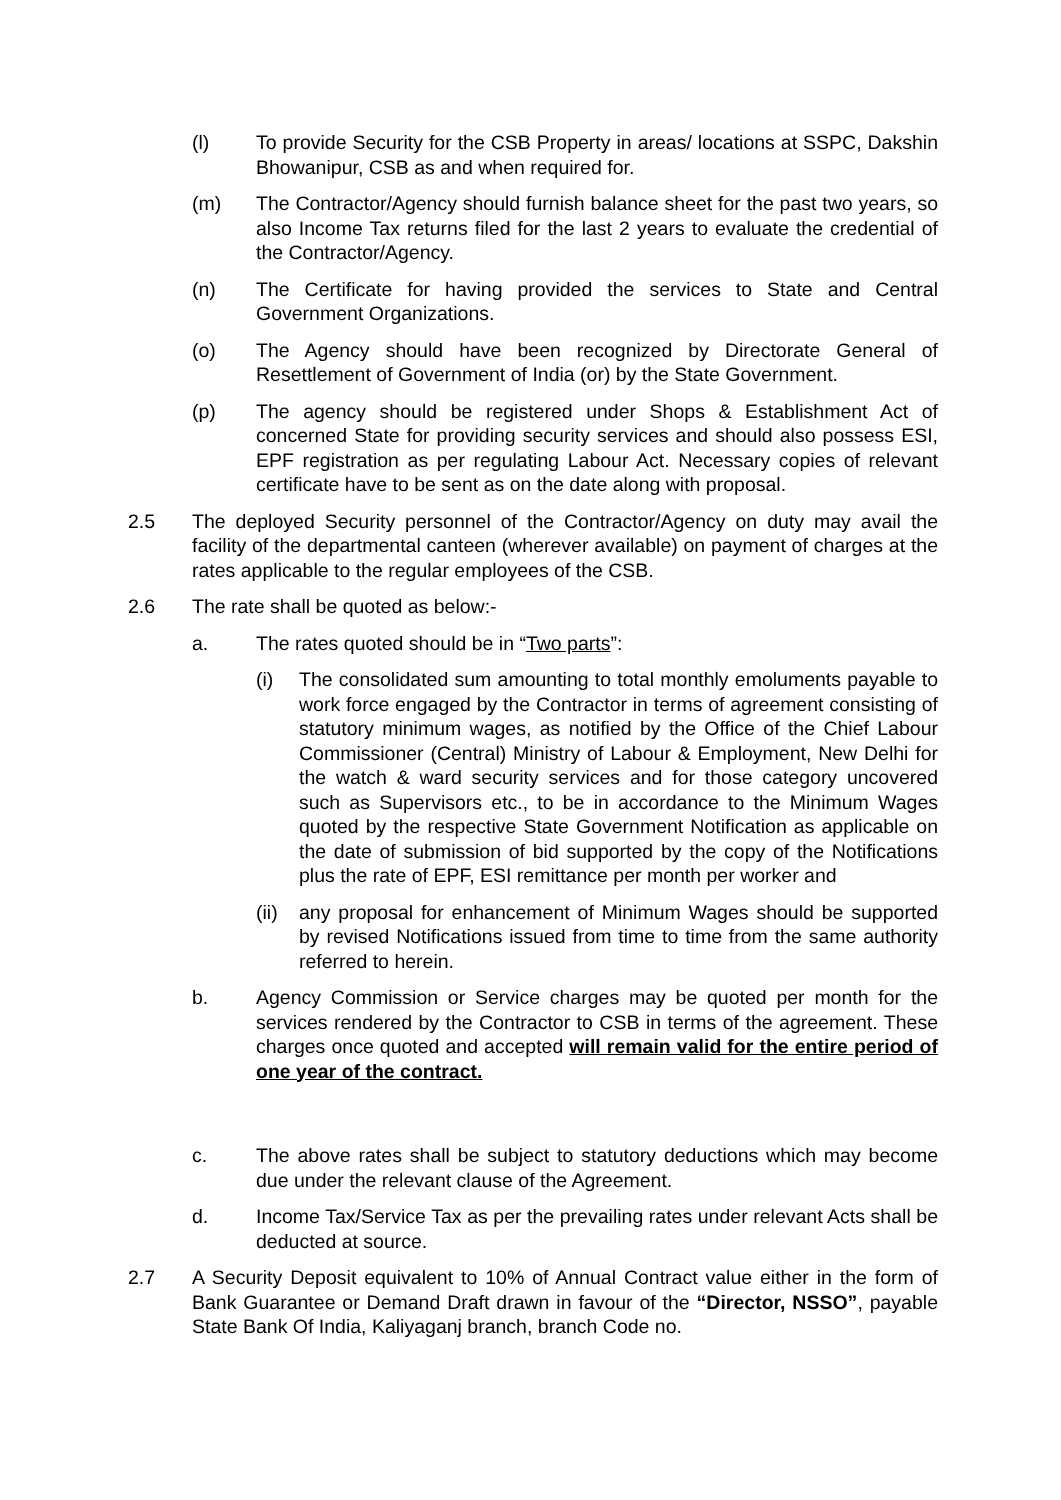(l) To provide Security for the CSB Property in areas/ locations at SSPC, Dakshin Bhowanipur, CSB as and when required for.
(m) The Contractor/Agency should furnish balance sheet for the past two years, so also Income Tax returns filed for the last 2 years to evaluate the credential of the Contractor/Agency.
(n) The Certificate for having provided the services to State and Central Government Organizations.
(o) The Agency should have been recognized by Directorate General of Resettlement of Government of India (or) by the State Government.
(p) The agency should be registered under Shops & Establishment Act of concerned State for providing security services and should also possess ESI, EPF registration as per regulating Labour Act. Necessary copies of relevant certificate have to be sent as on the date along with proposal.
2.5 The deployed Security personnel of the Contractor/Agency on duty may avail the facility of the departmental canteen (wherever available) on payment of charges at the rates applicable to the regular employees of the CSB.
2.6 The rate shall be quoted as below:-
a. The rates quoted should be in “Two parts”:
(i) The consolidated sum amounting to total monthly emoluments payable to work force engaged by the Contractor in terms of agreement consisting of statutory minimum wages, as notified by the Office of the Chief Labour Commissioner (Central) Ministry of Labour & Employment, New Delhi for the watch & ward security services and for those category uncovered such as Supervisors etc., to be in accordance to the Minimum Wages quoted by the respective State Government Notification as applicable on the date of submission of bid supported by the copy of the Notifications plus the rate of EPF, ESI remittance per month per worker and
(ii) any proposal for enhancement of Minimum Wages should be supported by revised Notifications issued from time to time from the same authority referred to herein.
b. Agency Commission or Service charges may be quoted per month for the services rendered by the Contractor to CSB in terms of the agreement. These charges once quoted and accepted will remain valid for the entire period of one year of the contract.
c. The above rates shall be subject to statutory deductions which may become due under the relevant clause of the Agreement.
d. Income Tax/Service Tax as per the prevailing rates under relevant Acts shall be deducted at source.
2.7 A Security Deposit equivalent to 10% of Annual Contract value either in the form of Bank Guarantee or Demand Draft drawn in favour of the “Director, NSSO”, payable State Bank Of India, Kaliyaganj branch, branch Code no.